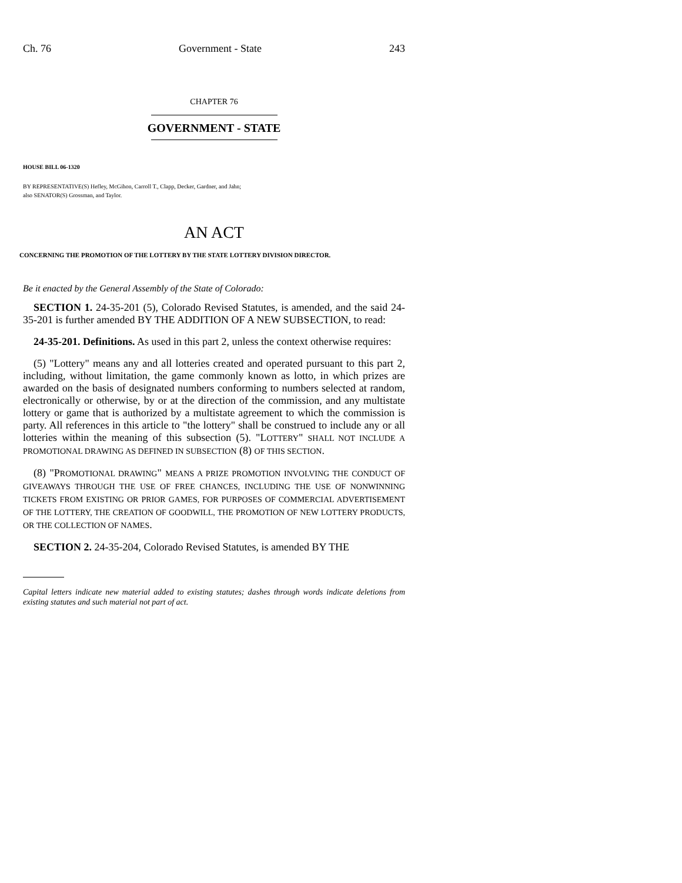Ch. 76 Government - State 243
CHAPTER 76
GOVERNMENT - STATE
HOUSE BILL 06-1320
BY REPRESENTATIVE(S) Hefley, McGihon, Carroll T., Clapp, Decker, Gardner, and Jahn;
also SENATOR(S) Grossman, and Taylor.
AN ACT
CONCERNING THE PROMOTION OF THE LOTTERY BY THE STATE LOTTERY DIVISION DIRECTOR.
Be it enacted by the General Assembly of the State of Colorado:
SECTION 1. 24-35-201 (5), Colorado Revised Statutes, is amended, and the said 24-35-201 is further amended BY THE ADDITION OF A NEW SUBSECTION, to read:
24-35-201. Definitions. As used in this part 2, unless the context otherwise requires:
(5) "Lottery" means any and all lotteries created and operated pursuant to this part 2, including, without limitation, the game commonly known as lotto, in which prizes are awarded on the basis of designated numbers conforming to numbers selected at random, electronically or otherwise, by or at the direction of the commission, and any multistate lottery or game that is authorized by a multistate agreement to which the commission is party. All references in this article to "the lottery" shall be construed to include any or all lotteries within the meaning of this subsection (5). "LOTTERY" SHALL NOT INCLUDE A PROMOTIONAL DRAWING AS DEFINED IN SUBSECTION (8) OF THIS SECTION.
(8) "PROMOTIONAL DRAWING" MEANS A PRIZE PROMOTION INVOLVING THE CONDUCT OF GIVEAWAYS THROUGH THE USE OF FREE CHANCES, INCLUDING THE USE OF NONWINNING TICKETS FROM EXISTING OR PRIOR GAMES, FOR PURPOSES OF COMMERCIAL ADVERTISEMENT OF THE LOTTERY, THE CREATION OF GOODWILL, THE PROMOTION OF NEW LOTTERY PRODUCTS, OR THE COLLECTION OF NAMES.
SECTION 2. 24-35-204, Colorado Revised Statutes, is amended BY THE
Capital letters indicate new material added to existing statutes; dashes through words indicate deletions from existing statutes and such material not part of act.